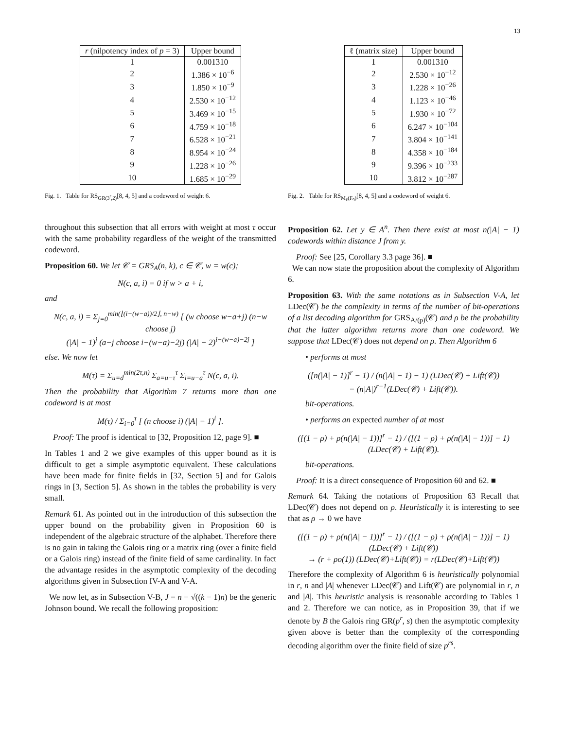13
| r (nilpotency index of p = 3) | Upper bound |
| --- | --- |
| 1 | 0.001310 |
| 2 | 1.386 × 10<sup>−6</sup> |
| 3 | 1.850 × 10<sup>−9</sup> |
| 4 | 2.530 × 10<sup>−12</sup> |
| 5 | 3.469 × 10<sup>−15</sup> |
| 6 | 4.759 × 10<sup>−18</sup> |
| 7 | 6.528 × 10<sup>−21</sup> |
| 8 | 8.954 × 10<sup>−24</sup> |
| 9 | 1.228 × 10<sup>−26</sup> |
| 10 | 1.685 × 10<sup>−29</sup> |
Fig. 1. Table for RS<sub>GR(3<sup>r</sup>,2)</sub>[8, 4, 5] and a codeword of weight 6.
| ℓ (matrix size) | Upper bound |
| --- | --- |
| 1 | 0.001310 |
| 2 | 2.530 × 10<sup>−12</sup> |
| 3 | 1.228 × 10<sup>−26</sup> |
| 4 | 1.123 × 10<sup>−46</sup> |
| 5 | 1.930 × 10<sup>−72</sup> |
| 6 | 6.247 × 10<sup>−104</sup> |
| 7 | 3.804 × 10<sup>−141</sup> |
| 8 | 4.358 × 10<sup>−184</sup> |
| 9 | 9.396 × 10<sup>−233</sup> |
| 10 | 3.812 × 10<sup>−287</sup> |
Fig. 2. Table for RS<sub>M<sub>ℓ</sub>(F<sub>9</sub>)</sub>[8, 4, 5] and a codeword of weight 6.
throughout this subsection that all errors with weight at most τ occur with the same probability regardless of the weight of the transmitted codeword.
Proposition 60. We let 𝒞 = GRS<sub>A</sub>(n, k), c ∈ 𝒞, w = w(c);
N(c, a, i) = 0 if w > a + i,
and
N(c, a, i) = Σ<sub>j=0</sub><sup>min(⌊(i−(w−a))/2⌋, n−w)</sup> [ (w choose w−a+j) (n−w choose j)
(|A| − 1)<sup>j</sup> (a−j choose i−(w−a)−2j) (|A| − 2)<sup>i−(w−a)−2j</sup> ]
else. We now let
M(τ) = Σ<sub>u=d</sub><sup>min(2τ,n)</sup> Σ<sub>a=u−τ</sub><sup>τ</sup> Σ<sub>i=u−a</sub><sup>τ</sup> N(c, a, i).
Then the probability that Algorithm 7 returns more than one codeword is at most
M(τ) / Σ<sub>i=0</sub><sup>τ</sup> [ (n choose i) (|A| − 1)<sup>i</sup> ].
Proof: The proof is identical to [32, Proposition 12, page 9]. ■
In Tables 1 and 2 we give examples of this upper bound as it is difficult to get a simple asymptotic equivalent. These calculations have been made for finite fields in [32, Section 5] and for Galois rings in [3, Section 5]. As shown in the tables the probability is very small.
Remark 61. As pointed out in the introduction of this subsection the upper bound on the probability given in Proposition 60 is independent of the algebraic structure of the alphabet. Therefore there is no gain in taking the Galois ring or a matrix ring (over a finite field or a Galois ring) instead of the finite field of same cardinality. In fact the advantage resides in the asymptotic complexity of the decoding algorithms given in Subsection IV-A and V-A.
We now let, as in Subsection V-B, J = n − √((k − 1)n) be the generic Johnson bound. We recall the following proposition:
Proposition 62. Let y ∈ A<sup>n</sup>. Then there exist at most n(|A| − 1) codewords within distance J from y.
Proof: See [25, Corollary 3.3 page 36]. ■
We can now state the proposition about the complexity of Algorithm 6.
Proposition 63. With the same notations as in Subsection V-A, let LDec(𝒞) be the complexity in terms of the number of bit-operations of a list decoding algorithm for GRS<sub>A/(p)</sub>(𝒞) and ρ be the probability that the latter algorithm returns more than one codeword. We suppose that LDec(𝒞) does not depend on ρ. Then Algorithm 6
• performs at most
([n(|A| − 1)]<sup>r</sup> − 1) / (n(|A| − 1) − 1) (LDec(𝒞) + Lift(𝒞))
= (n|A|)<sup>r−1</sup>(LDec(𝒞) + Lift(𝒞)).
bit-operations.
• performs an expected number of at most
([(1 − ρ) + ρ(n(|A| − 1))]<sup>r</sup> − 1) / ([(1 − ρ) + ρ(n(|A| − 1))] − 1) (LDec(𝒞) + Lift(𝒞)).
bit-operations.
Proof: It is a direct consequence of Proposition 60 and 62. ■
Remark 64. Taking the notations of Proposition 63 Recall that LDec(𝒞) does not depend on ρ. Heuristically it is interesting to see that as ρ → 0 we have
([(1 − ρ) + ρ(n(|A| − 1))]<sup>r</sup> − 1) / ([(1 − ρ) + ρ(n(|A| − 1))] − 1) (LDec(𝒞) + Lift(𝒞))
→ (r + ρo(1)) (LDec(𝒞)+Lift(𝒞)) = r(LDec(𝒞)+Lift(𝒞))
Therefore the complexity of Algorithm 6 is heuristically polynomial in r, n and |A| whenever LDec(𝒞) and Lift(𝒞) are polynomial in r, n and |A|. This heuristic analysis is reasonable according to Tables 1 and 2. Therefore we can notice, as in Proposition 39, that if we denote by B the Galois ring GR(p<sup>r</sup>, s) then the asymptotic complexity given above is better than the complexity of the corresponding decoding algorithm over the finite field of size p<sup>rs</sup>.